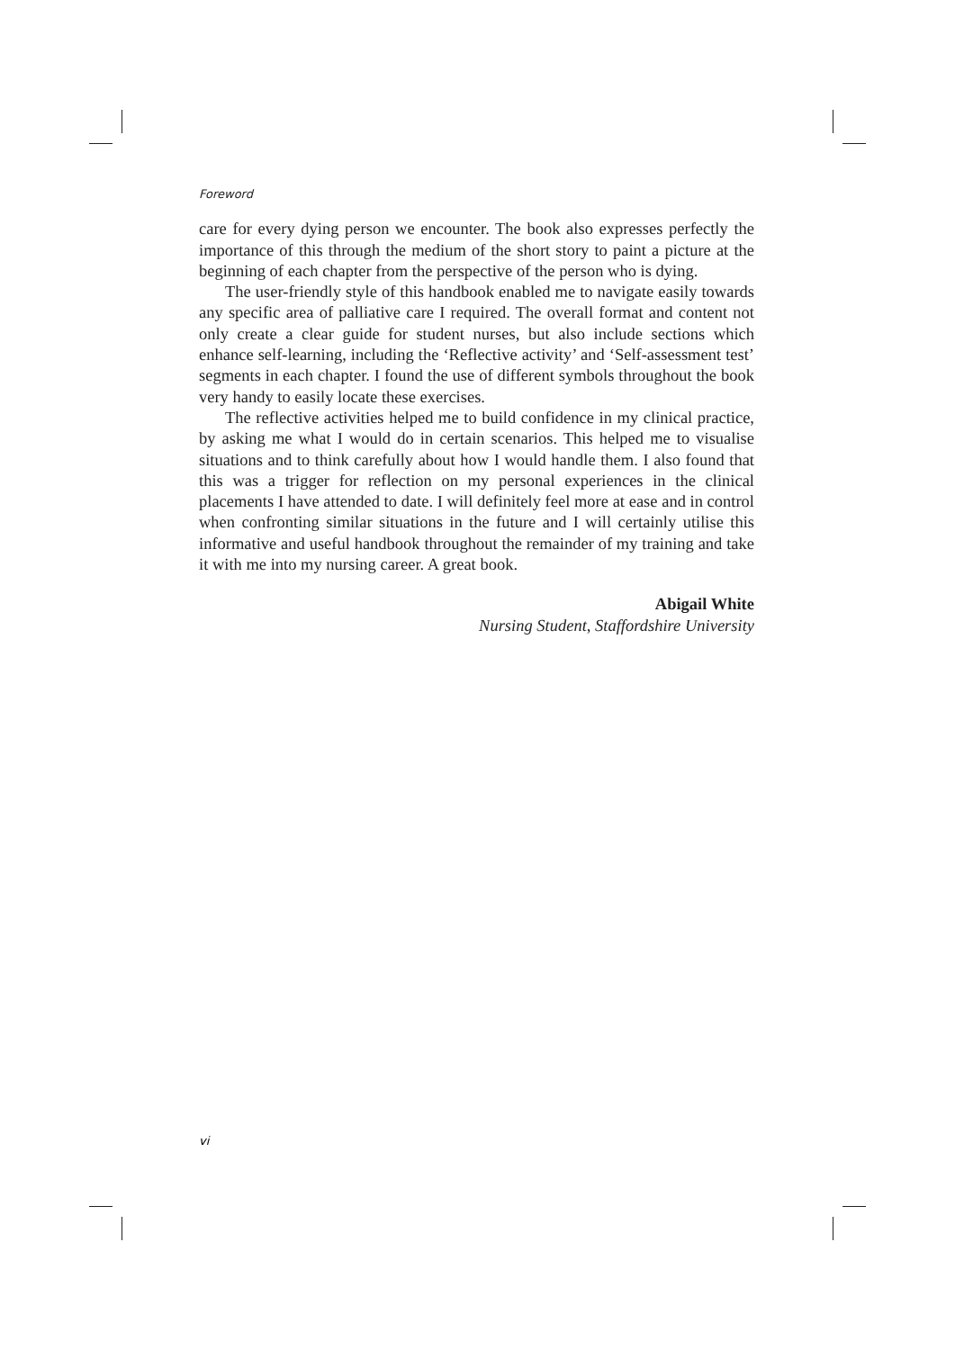Foreword
care for every dying person we encounter. The book also expresses perfectly the importance of this through the medium of the short story to paint a picture at the beginning of each chapter from the perspective of the person who is dying.
The user-friendly style of this handbook enabled me to navigate easily towards any specific area of palliative care I required. The overall format and content not only create a clear guide for student nurses, but also include sections which enhance self-learning, including the ‘Reflective activity’ and ‘Self-assessment test’ segments in each chapter. I found the use of different symbols throughout the book very handy to easily locate these exercises.
The reflective activities helped me to build confidence in my clinical practice, by asking me what I would do in certain scenarios. This helped me to visualise situations and to think carefully about how I would handle them. I also found that this was a trigger for reflection on my personal experiences in the clinical placements I have attended to date. I will definitely feel more at ease and in control when confronting similar situations in the future and I will certainly utilise this informative and useful handbook throughout the remainder of my training and take it with me into my nursing career. A great book.
Abigail White
Nursing Student, Staffordshire University
vi